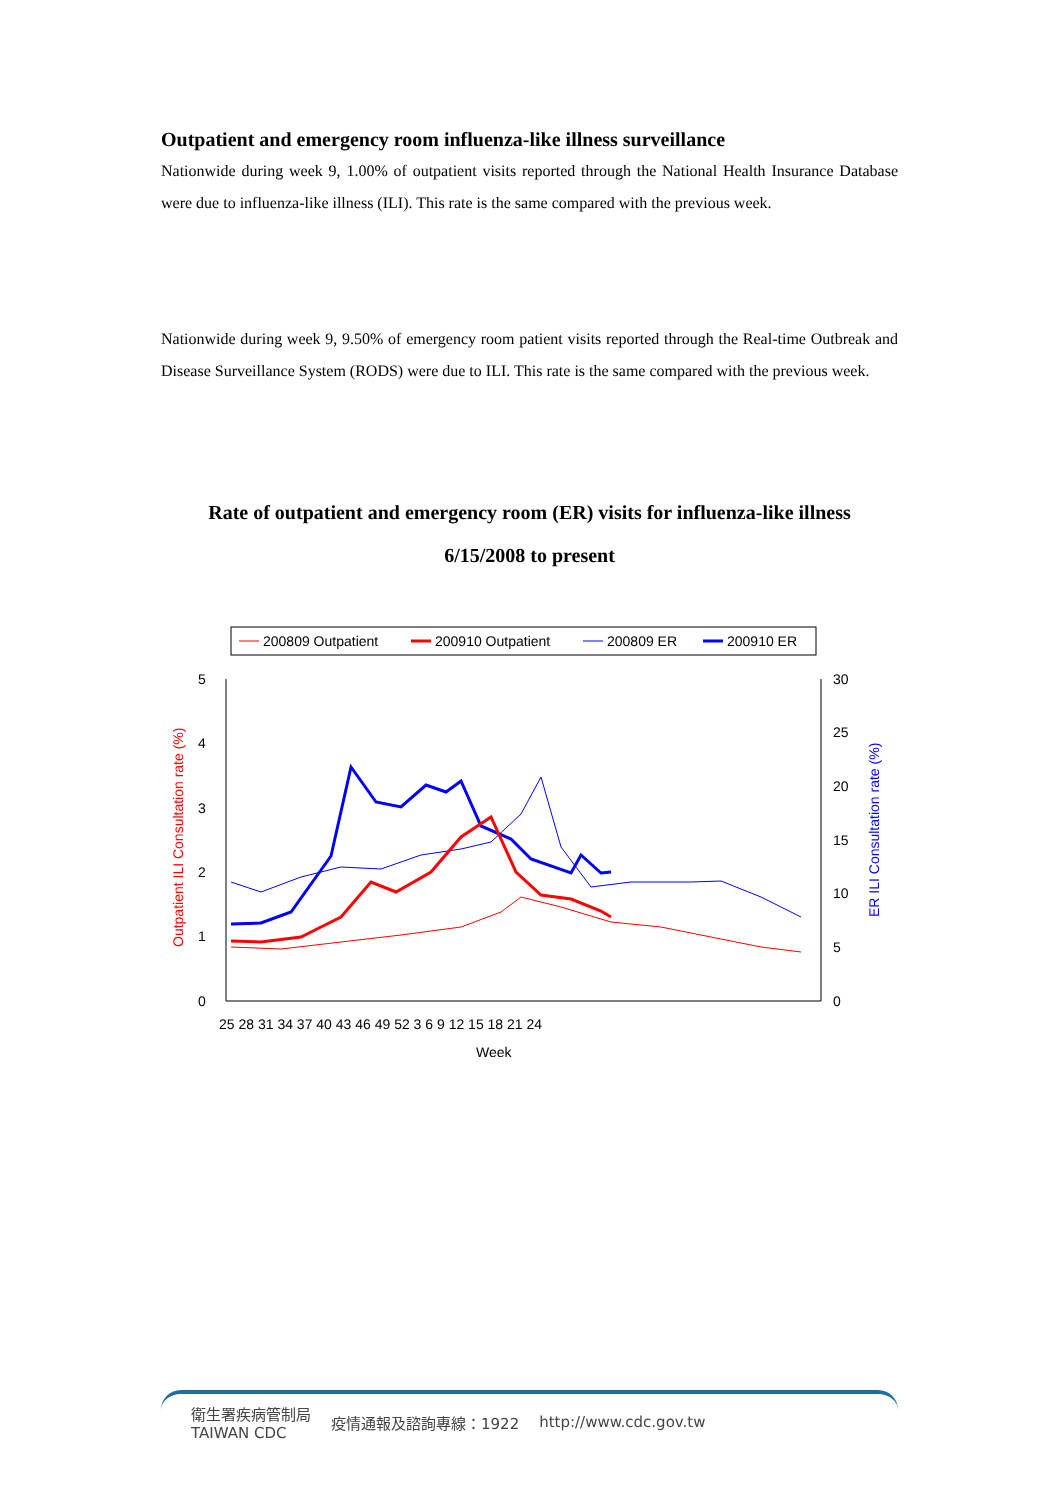Outpatient and emergency room influenza-like illness surveillance
Nationwide during week 9, 1.00% of outpatient visits reported through the National Health Insurance Database were due to influenza-like illness (ILI). This rate is the same compared with the previous week.
Nationwide during week 9, 9.50% of emergency room patient visits reported through the Real-time Outbreak and Disease Surveillance System (RODS) were due to ILI. This rate is the same compared with the previous week.
Rate of outpatient and emergency room (ER) visits for influenza-like illness
6/15/2008 to present
200809 Outpatient
200910 Outpatient
200809 ER
200910 ER
5
4
3
2
1
0
30
25
20
15
10
5
0
25 28 31 34 37 40 43 46 49 52 3 6 9 12 15 18 21 24
Week
Outpatient ILI Consultation rate (%)
ER ILI Consultation rate (%)
衛生署疾病管制局
TAIWAN CDC 疫情通報及諮詢專線：1922 http://www.cdc.gov.tw